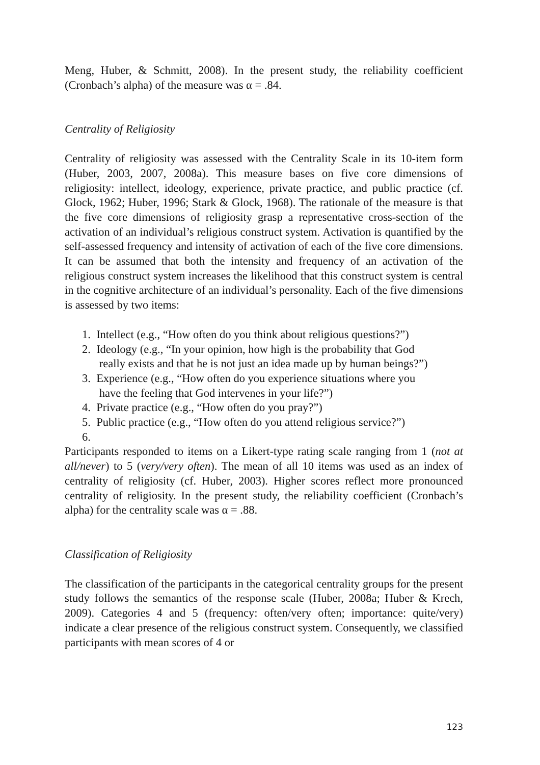Meng, Huber, & Schmitt, 2008). In the present study, the reliability coefficient (Cronbach’s alpha) of the measure was α = .84.
Centrality of Religiosity
Centrality of religiosity was assessed with the Centrality Scale in its 10-item form (Huber, 2003, 2007, 2008a). This measure bases on five core dimensions of religiosity: intellect, ideology, experience, private practice, and public practice (cf. Glock, 1962; Huber, 1996; Stark & Glock, 1968). The rationale of the measure is that the five core dimensions of religiosity grasp a representative cross-section of the activation of an individual’s religious construct system. Activation is quantified by the self-assessed frequency and intensity of activation of each of the five core dimensions. It can be assumed that both the intensity and frequency of an activation of the religious construct system increases the likelihood that this construct system is central in the cognitive architecture of an individual’s personality. Each of the five dimensions is assessed by two items:
1. Intellect (e.g., “How often do you think about religious questions?”)
2. Ideology (e.g., “In your opinion, how high is the probability that God
really exists and that he is not just an idea made up by human beings?”)
3. Experience (e.g., “How often do you experience situations where you
have the feeling that God intervenes in your life?”)
4. Private practice (e.g., “How often do you pray?”)
5. Public practice (e.g., “How often do you attend religious service?”)
6.
Participants responded to items on a Likert-type rating scale ranging from 1 (not at all/never) to 5 (very/very often). The mean of all 10 items was used as an index of centrality of religiosity (cf. Huber, 2003). Higher scores reflect more pronounced centrality of religiosity. In the present study, the reliability coefficient (Cronbach’s alpha) for the centrality scale was α = .88.
Classification of Religiosity
The classification of the participants in the categorical centrality groups for the present study follows the semantics of the response scale (Huber, 2008a; Huber & Krech, 2009). Categories 4 and 5 (frequency: often/very often; importance: quite/very) indicate a clear presence of the religious construct system. Consequently, we classified participants with mean scores of 4 or
123